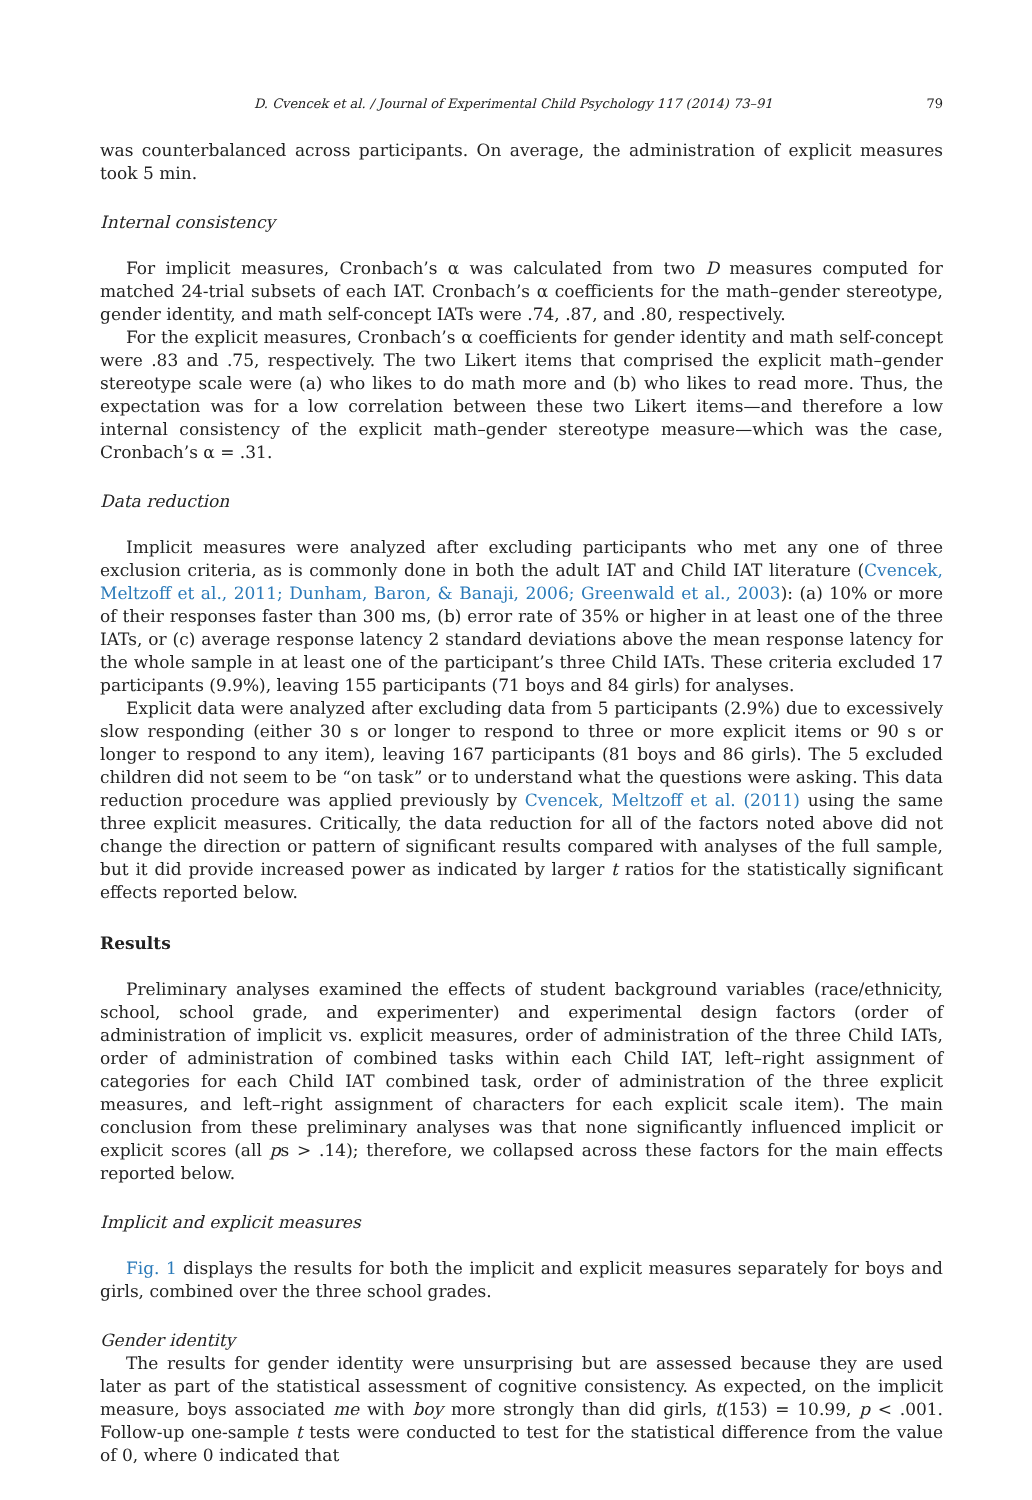D. Cvencek et al. / Journal of Experimental Child Psychology 117 (2014) 73–91 79
was counterbalanced across participants. On average, the administration of explicit measures took 5 min.
Internal consistency
For implicit measures, Cronbach’s α was calculated from two D measures computed for matched 24-trial subsets of each IAT. Cronbach’s α coefficients for the math–gender stereotype, gender identity, and math self-concept IATs were .74, .87, and .80, respectively.
For the explicit measures, Cronbach’s α coefficients for gender identity and math self-concept were .83 and .75, respectively. The two Likert items that comprised the explicit math–gender stereotype scale were (a) who likes to do math more and (b) who likes to read more. Thus, the expectation was for a low correlation between these two Likert items—and therefore a low internal consistency of the explicit math–gender stereotype measure—which was the case, Cronbach’s α = .31.
Data reduction
Implicit measures were analyzed after excluding participants who met any one of three exclusion criteria, as is commonly done in both the adult IAT and Child IAT literature (Cvencek, Meltzoff et al., 2011; Dunham, Baron, & Banaji, 2006; Greenwald et al., 2003): (a) 10% or more of their responses faster than 300 ms, (b) error rate of 35% or higher in at least one of the three IATs, or (c) average response latency 2 standard deviations above the mean response latency for the whole sample in at least one of the participant’s three Child IATs. These criteria excluded 17 participants (9.9%), leaving 155 participants (71 boys and 84 girls) for analyses.
Explicit data were analyzed after excluding data from 5 participants (2.9%) due to excessively slow responding (either 30 s or longer to respond to three or more explicit items or 90 s or longer to respond to any item), leaving 167 participants (81 boys and 86 girls). The 5 excluded children did not seem to be “on task” or to understand what the questions were asking. This data reduction procedure was applied previously by Cvencek, Meltzoff et al. (2011) using the same three explicit measures. Critically, the data reduction for all of the factors noted above did not change the direction or pattern of significant results compared with analyses of the full sample, but it did provide increased power as indicated by larger t ratios for the statistically significant effects reported below.
Results
Preliminary analyses examined the effects of student background variables (race/ethnicity, school, school grade, and experimenter) and experimental design factors (order of administration of implicit vs. explicit measures, order of administration of the three Child IATs, order of administration of combined tasks within each Child IAT, left–right assignment of categories for each Child IAT combined task, order of administration of the three explicit measures, and left–right assignment of characters for each explicit scale item). The main conclusion from these preliminary analyses was that none significantly influenced implicit or explicit scores (all ps > .14); therefore, we collapsed across these factors for the main effects reported below.
Implicit and explicit measures
Fig. 1 displays the results for both the implicit and explicit measures separately for boys and girls, combined over the three school grades.
Gender identity
The results for gender identity were unsurprising but are assessed because they are used later as part of the statistical assessment of cognitive consistency. As expected, on the implicit measure, boys associated me with boy more strongly than did girls, t(153) = 10.99, p < .001. Follow-up one-sample t tests were conducted to test for the statistical difference from the value of 0, where 0 indicated that